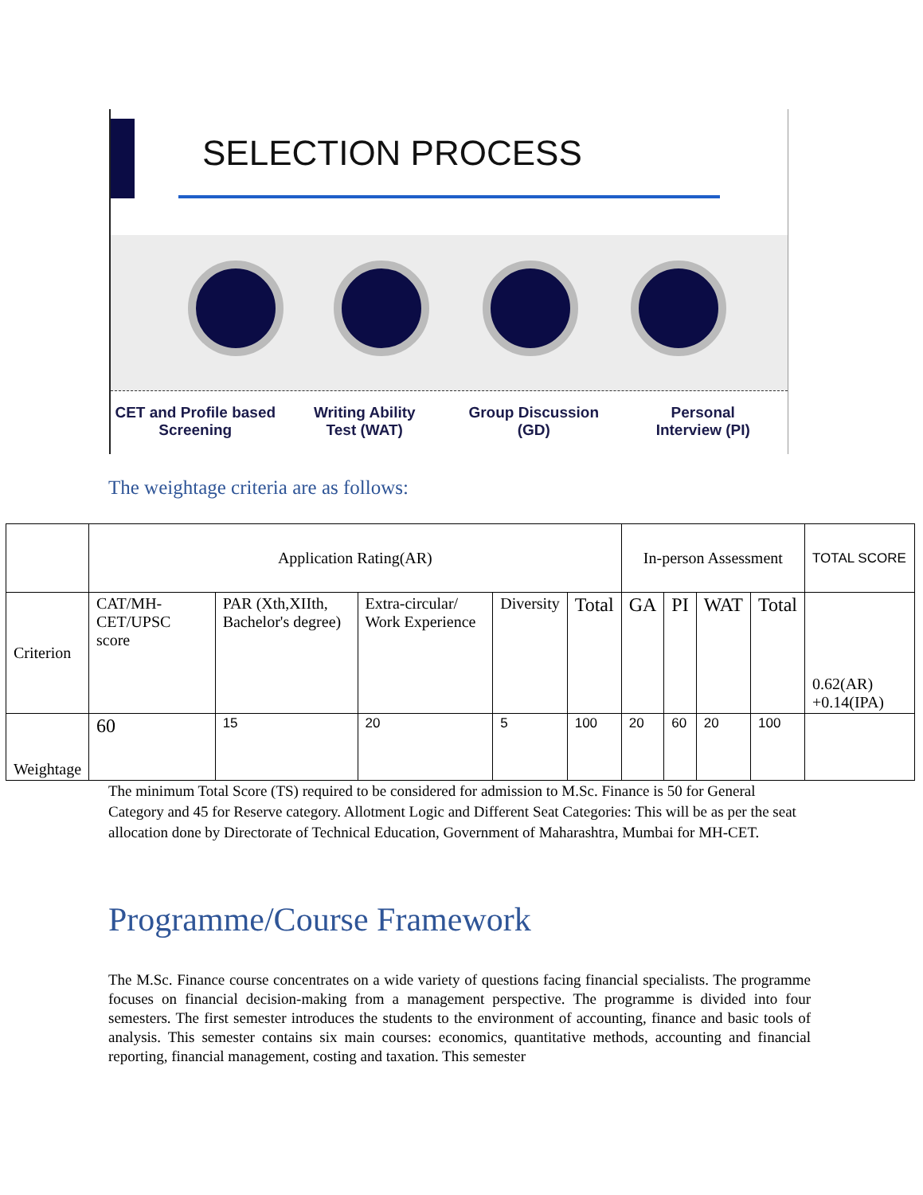SELECTION PROCESS
CET and Profile based
Screening
Writing Ability
Test (WAT)
Group Discussion
(GD)
Personal
Interview (PI)
The weightage criteria are as follows:
| | Application Rating(AR) | | | | | In-person Assessment | | | | TOTAL SCORE |
| --- | --- | --- | --- | --- | --- | --- | --- | --- | --- | --- |
| Criterion | CAT/MH-CET/UPSC score | PAR (Xth,XIIth, Bachelor's degree) | Extra-circular/ Work Experience | Diversity | Total | GA | PI | WAT | Total | 0.62(AR) +0.14(IPA) |
| Weightage | 60 | 15 | 20 | 5 | 100 | 20 | 60 | 20 | 100 | |
The minimum Total Score (TS) required to be considered for admission to M.Sc. Finance is 50 for General Category and 45 for Reserve category. Allotment Logic and Different Seat Categories: This will be as per the seat allocation done by Directorate of Technical Education, Government of Maharashtra, Mumbai for MH-CET.
Programme/Course Framework
The M.Sc. Finance course concentrates on a wide variety of questions facing financial specialists. The programme focuses on financial decision-making from a management perspective. The programme is divided into four semesters. The first semester introduces the students to the environment of accounting, finance and basic tools of analysis. This semester contains six main courses: economics, quantitative methods, accounting and financial reporting, financial management, costing and taxation. This semester